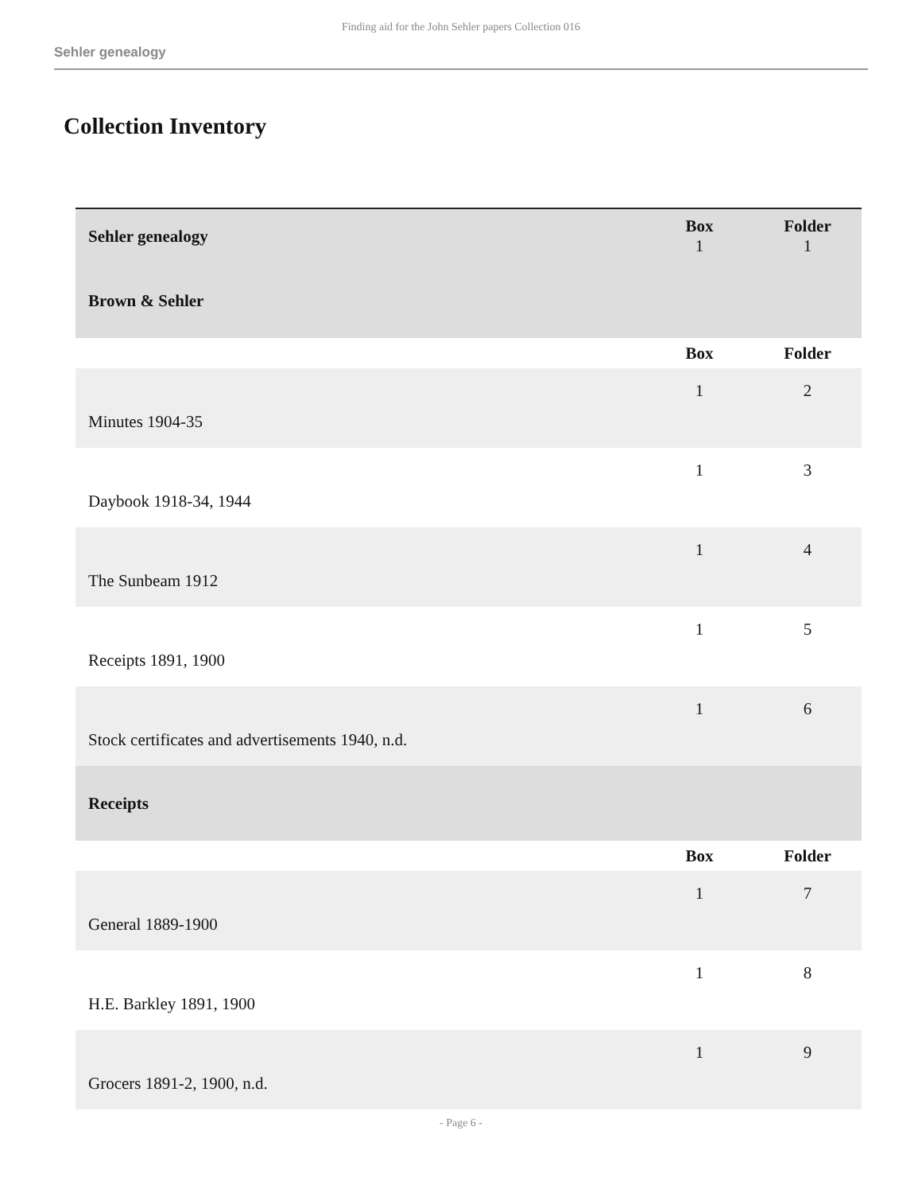Finding aid for the John Sehler papers Collection 016
Sehler genealogy
Collection Inventory
| Sehler genealogy | Box 1 | Folder 1 |
| Brown & Sehler | | |
| | Box | Folder |
| Minutes 1904-35 | 1 | 2 |
| Daybook 1918-34, 1944 | 1 | 3 |
| The Sunbeam 1912 | 1 | 4 |
| Receipts 1891, 1900 | 1 | 5 |
| Stock certificates and advertisements 1940, n.d. | 1 | 6 |
| Receipts | | |
| | Box | Folder |
| General 1889-1900 | 1 | 7 |
| H.E. Barkley 1891, 1900 | 1 | 8 |
| Grocers 1891-2, 1900, n.d. | 1 | 9 |
- Page 6 -